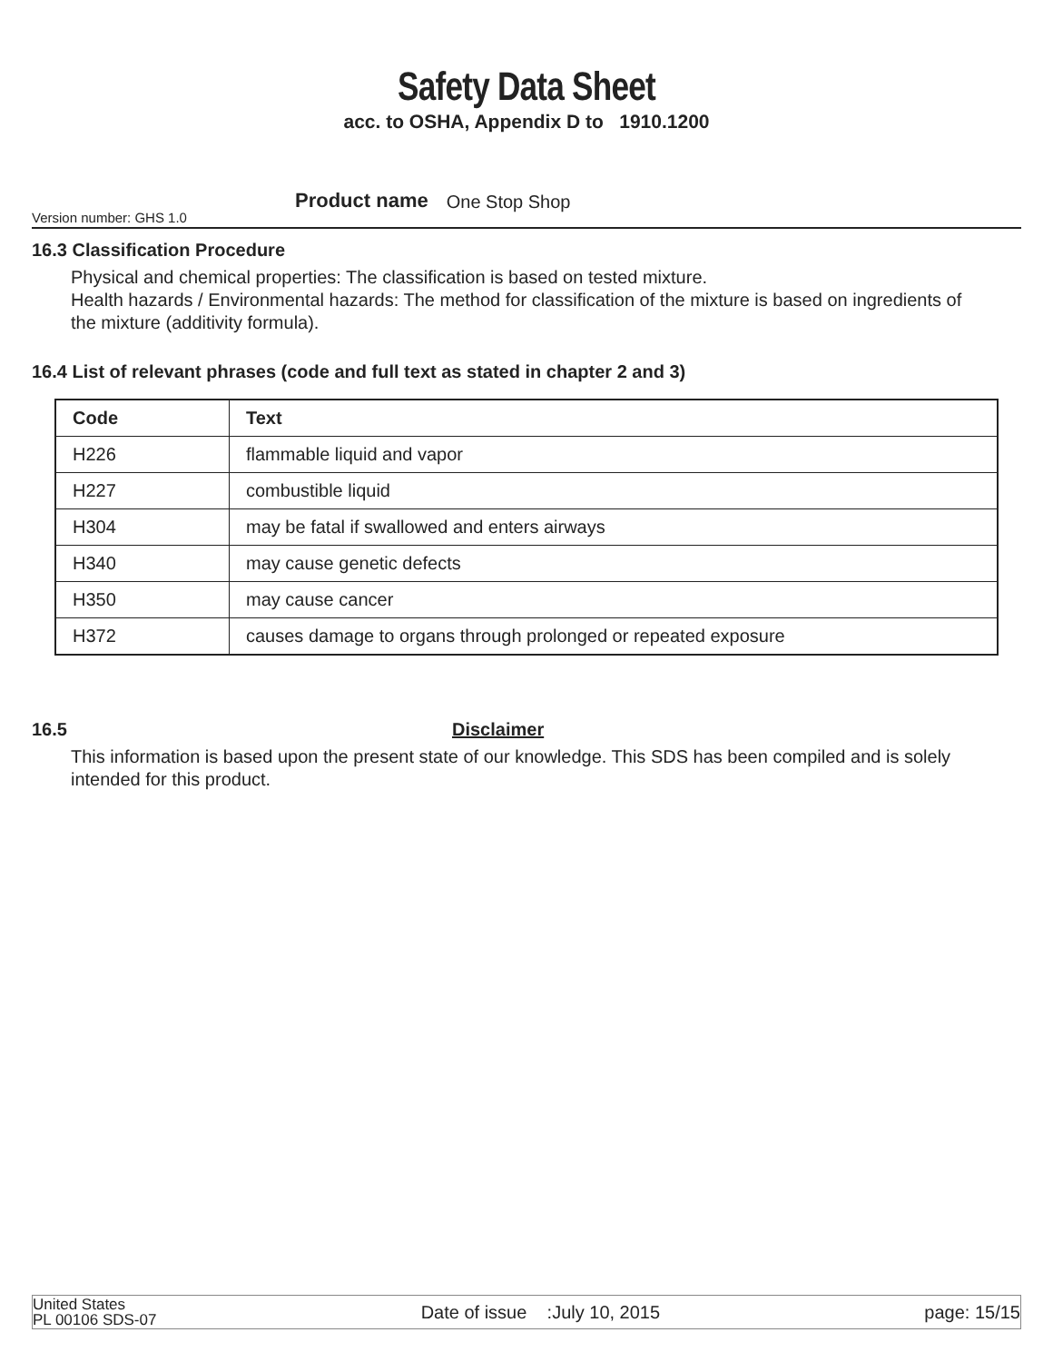Safety Data Sheet
acc. to OSHA, Appendix D to 1910.1200
Version number: GHS 1.0 Product name One Stop Shop
16.3 Classification Procedure
Physical and chemical properties: The classification is based on tested mixture.
Health hazards / Environmental hazards: The method for classification of the mixture is based on ingredients of the mixture (additivity formula).
16.4 List of relevant phrases (code and full text as stated in chapter 2 and 3)
| Code | Text |
| --- | --- |
| H226 | flammable liquid and vapor |
| H227 | combustible liquid |
| H304 | may be fatal if swallowed and enters airways |
| H340 | may cause genetic defects |
| H350 | may cause cancer |
| H372 | causes damage to organs through prolonged or repeated exposure |
16.5 Disclaimer
This information is based upon the present state of our knowledge. This SDS has been compiled and is solely intended for this product.
United States
PL 00106 SDS-07
Date of issue :July 10, 2015
page: 15/15